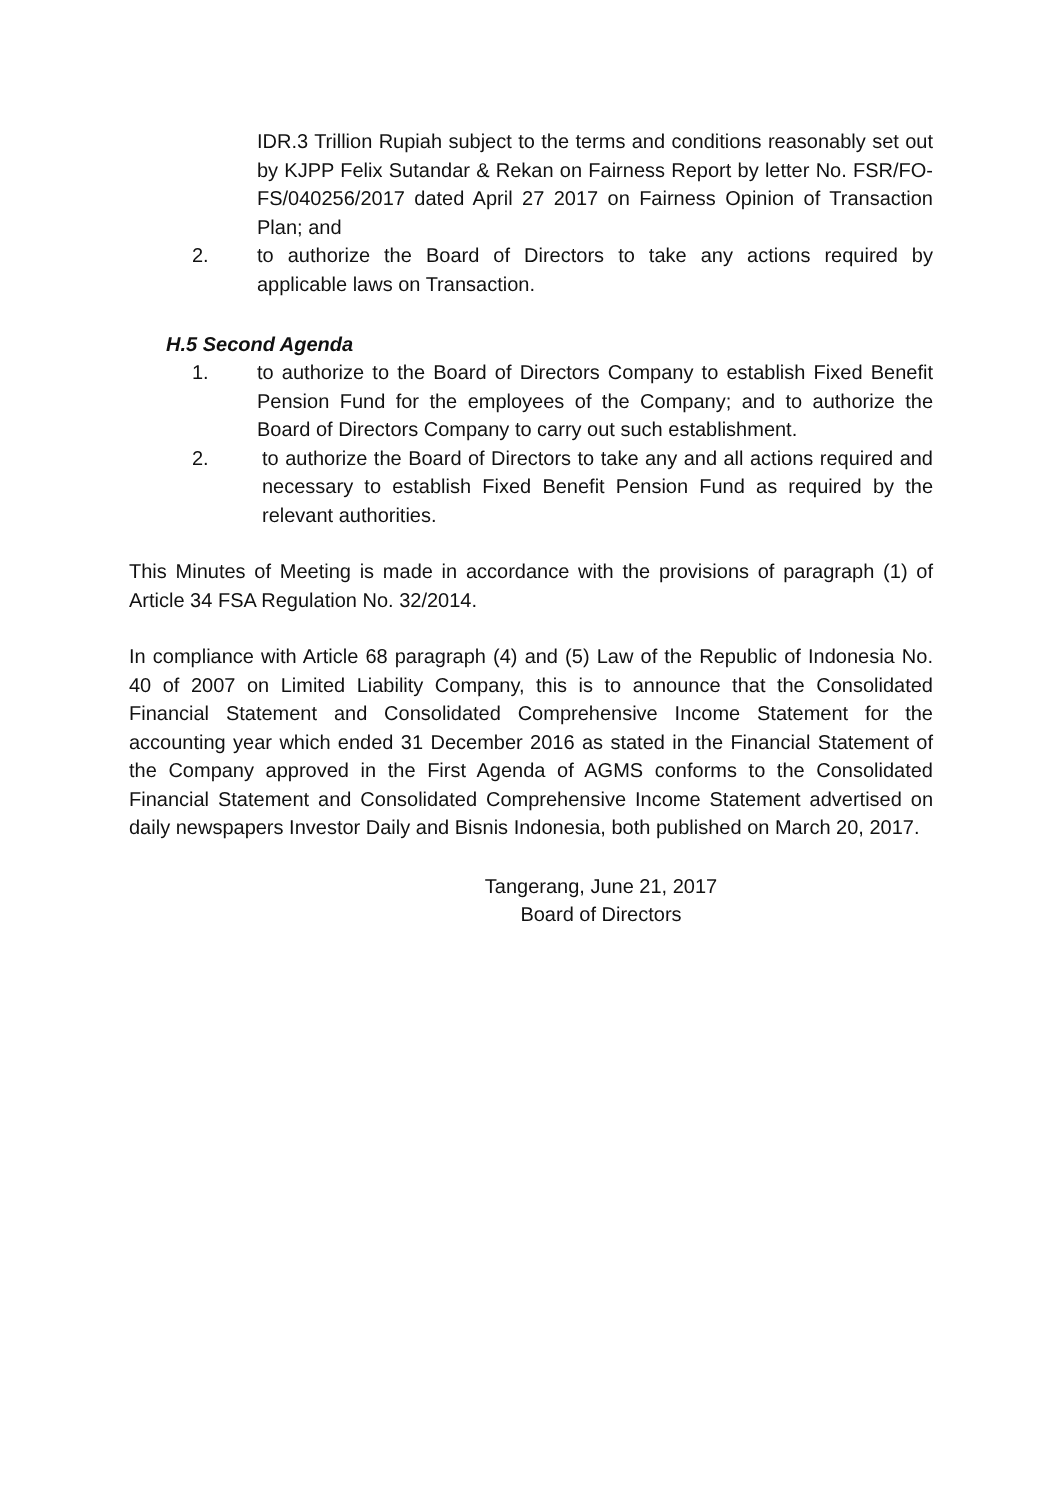IDR.3 Trillion Rupiah subject to the terms and conditions reasonably set out by KJPP Felix Sutandar & Rekan on Fairness Report by letter No. FSR/FO-FS/040256/2017 dated April 27 2017 on Fairness Opinion of Transaction Plan; and
2. to authorize the Board of Directors to take any actions required by applicable laws on Transaction.
H.5 Second Agenda
1. to authorize to the Board of Directors Company to establish Fixed Benefit Pension Fund for the employees of the Company; and to authorize the Board of Directors Company to carry out such establishment.
2. to authorize the Board of Directors to take any and all actions required and necessary to establish Fixed Benefit Pension Fund as required by the relevant authorities.
This Minutes of Meeting is made in accordance with the provisions of paragraph (1) of Article 34 FSA Regulation No. 32/2014.
In compliance with Article 68 paragraph (4) and (5) Law of the Republic of Indonesia No. 40 of 2007 on Limited Liability Company, this is to announce that the Consolidated Financial Statement and Consolidated Comprehensive Income Statement for the accounting year which ended 31 December 2016 as stated in the Financial Statement of the Company approved in the First Agenda of AGMS conforms to the Consolidated Financial Statement and Consolidated Comprehensive Income Statement advertised on daily newspapers Investor Daily and Bisnis Indonesia, both published on March 20, 2017.
Tangerang, June 21, 2017
Board of Directors